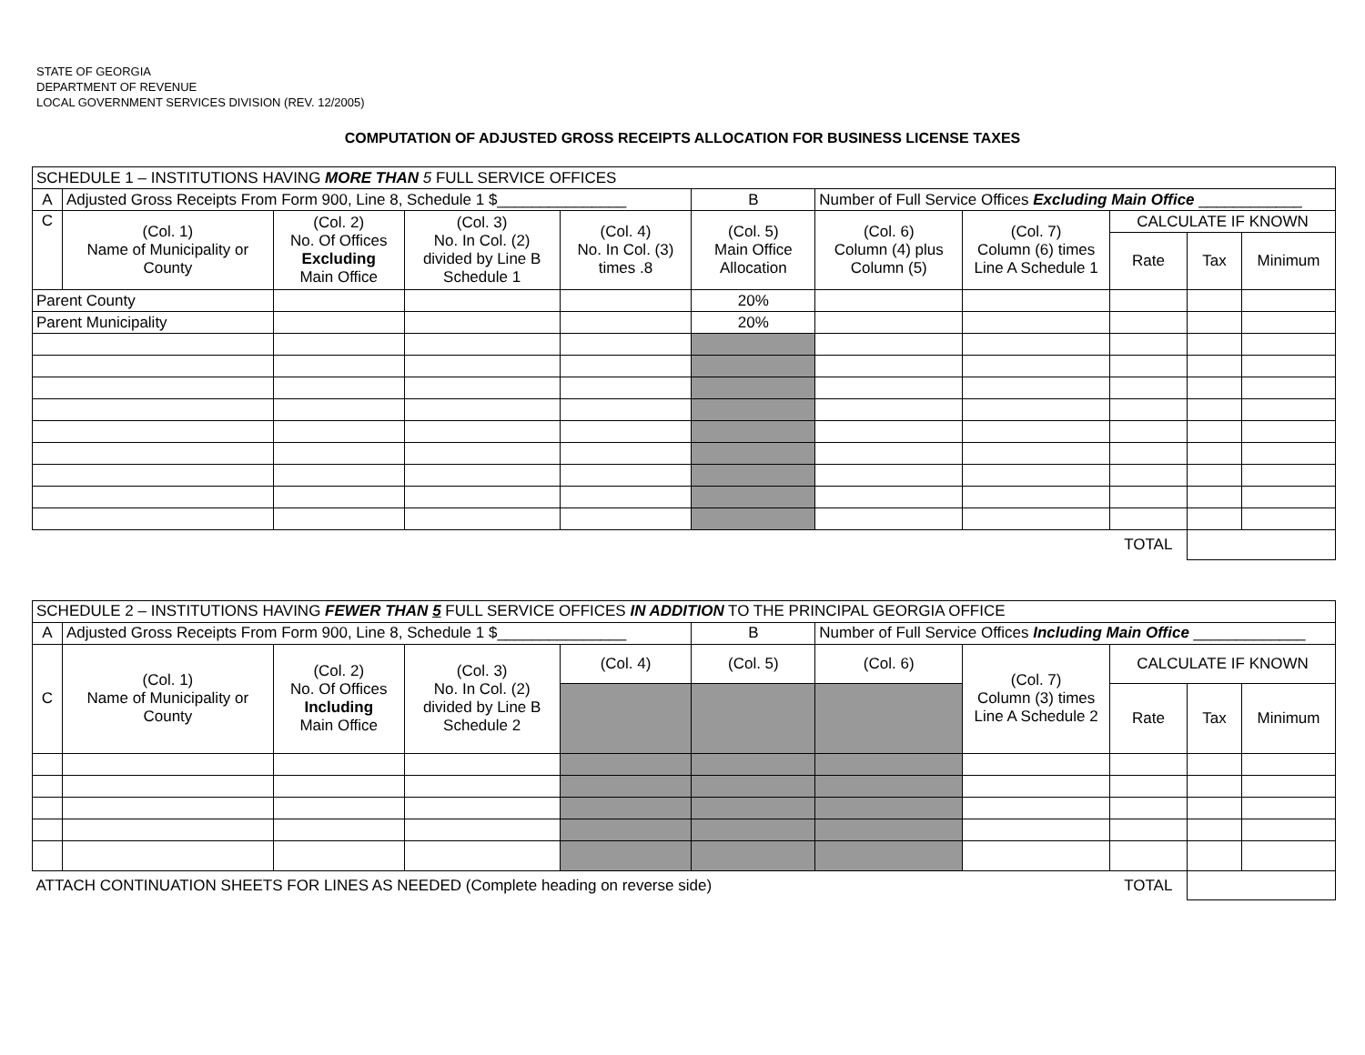STATE OF GEORGIA
DEPARTMENT OF REVENUE
LOCAL GOVERNMENT SERVICES DIVISION (REV. 12/2005)
COMPUTATION OF ADJUSTED GROSS RECEIPTS ALLOCATION FOR BUSINESS LICENSE TAXES
| SCHEDULE 1 – INSTITUTIONS HAVING MORE THAN 5 FULL SERVICE OFFICES | | | | | | | | | | |
| A | Adjusted Gross Receipts From Form 900, Line 8, Schedule 1 $_______________ | | | | B | Number of Full Service Offices Excluding Main Office ____________ | | | | |
| C | (Col. 1) Name of Municipality or County | (Col. 2) No. Of Offices Excluding Main Office | (Col. 3) No. In Col. (2) divided by Line B Schedule 1 | (Col. 4) No. In Col. (3) times .8 | (Col. 5) Main Office Allocation | (Col. 6) Column (4) plus Column (5) | (Col. 7) Column (6) times Line A Schedule 1 | CALCULATE IF KNOWN | | |
| | | | | | | | | Rate | Tax | Minimum |
| Parent County | | | | | 20% | | | | | |
| Parent Municipality | | | | | 20% | | | | | |
| | | | | | | | | TOTAL | | |
| SCHEDULE 2 – INSTITUTIONS HAVING FEWER THAN 5 FULL SERVICE OFFICES IN ADDITION TO THE PRINCIPAL GEORGIA OFFICE | | | | | | | | | | |
| A | Adjusted Gross Receipts From Form 900, Line 8, Schedule 1 $_______________ | | | | B | Number of Full Service Offices Including Main Office _____________ | | | | |
| C | (Col. 1) Name of Municipality or County | (Col. 2) No. Of Offices Including Main Office | (Col. 3) No. In Col. (2) divided by Line B Schedule 2 | (Col. 4) | (Col. 5) | (Col. 6) | (Col. 7) Column (3) times Line A Schedule 2 | CALCULATE IF KNOWN | | |
| | | | | | | | | Rate | Tax | Minimum |
| ATTACH CONTINUATION SHEETS FOR LINES AS NEEDED (Complete heading on reverse side) | | | | | | | | TOTAL | | |